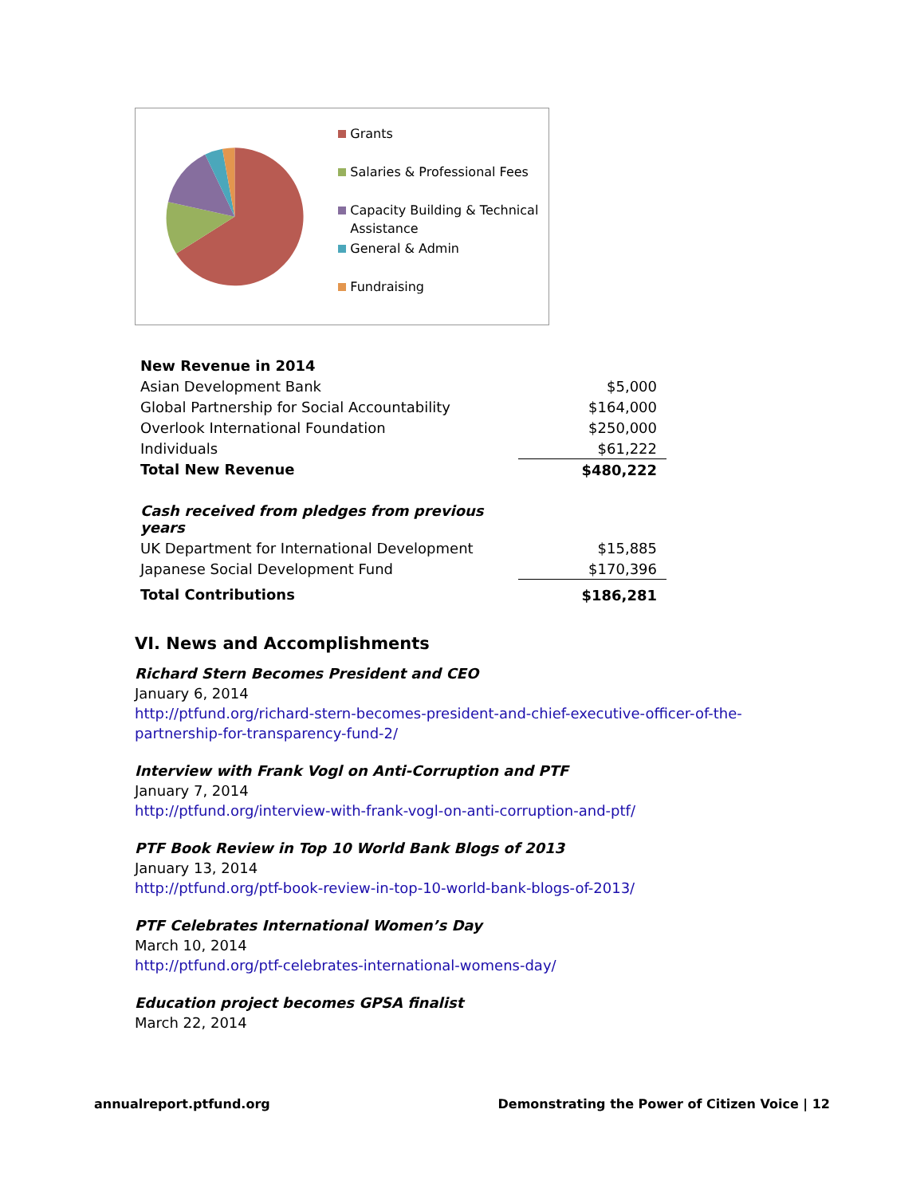Grants
Salaries & Professional Fees
Capacity Building & Technical Assistance
General & Admin
Fundraising
| New Revenue in 2014 | |
| Asian Development Bank | $5,000 |
| Global Partnership for Social Accountability | $164,000 |
| Overlook International Foundation | $250,000 |
| Individuals | $61,222 |
| Total New Revenue | $480,222 |
| Cash received from pledges from previous years | |
| UK Department for International Development | $15,885 |
| Japanese Social Development Fund | $170,396 |
| Total Contributions | $186,281 |
VI. News and Accomplishments
Richard Stern Becomes President and CEO
January 6, 2014
http://ptfund.org/richard-stern-becomes-president-and-chief-executive-officer-of-the-partnership-for-transparency-fund-2/
Interview with Frank Vogl on Anti-Corruption and PTF
January 7, 2014
http://ptfund.org/interview-with-frank-vogl-on-anti-corruption-and-ptf/
PTF Book Review in Top 10 World Bank Blogs of 2013
January 13, 2014
http://ptfund.org/ptf-book-review-in-top-10-world-bank-blogs-of-2013/
PTF Celebrates International Women’s Day
March 10, 2014
http://ptfund.org/ptf-celebrates-international-womens-day/
Education project becomes GPSA finalist
March 22, 2014
annualreport.ptfund.org Demonstrating the Power of Citizen Voice | 12